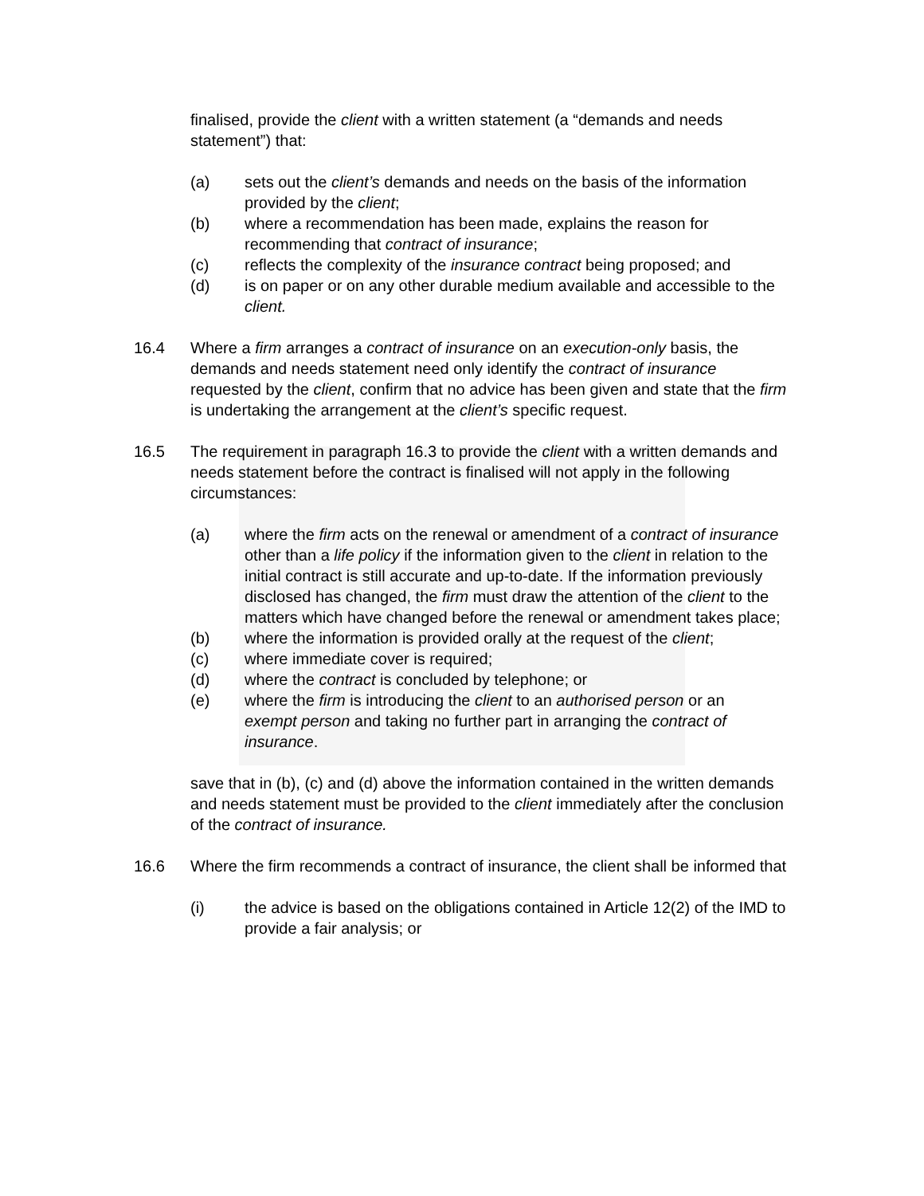finalised, provide the client with a written statement (a “demands and needs statement”) that:
(a) sets out the client’s demands and needs on the basis of the information provided by the client;
(b) where a recommendation has been made, explains the reason for recommending that contract of insurance;
(c) reflects the complexity of the insurance contract being proposed; and
(d) is on paper or on any other durable medium available and accessible to the client.
16.4 Where a firm arranges a contract of insurance on an execution-only basis, the demands and needs statement need only identify the contract of insurance requested by the client, confirm that no advice has been given and state that the firm is undertaking the arrangement at the client’s specific request.
16.5 The requirement in paragraph 16.3 to provide the client with a written demands and needs statement before the contract is finalised will not apply in the following circumstances:
(a) where the firm acts on the renewal or amendment of a contract of insurance other than a life policy if the information given to the client in relation to the initial contract is still accurate and up-to-date. If the information previously disclosed has changed, the firm must draw the attention of the client to the matters which have changed before the renewal or amendment takes place;
(b) where the information is provided orally at the request of the client;
(c) where immediate cover is required;
(d) where the contract is concluded by telephone; or
(e) where the firm is introducing the client to an authorised person or an
exempt person and taking no further part in arranging the contract of insurance.
save that in (b), (c) and (d) above the information contained in the written demands and needs statement must be provided to the client immediately after the conclusion of the contract of insurance.
16.6 Where the firm recommends a contract of insurance, the client shall be informed that
(i) the advice is based on the obligations contained in Article 12(2) of the IMD to provide a fair analysis; or